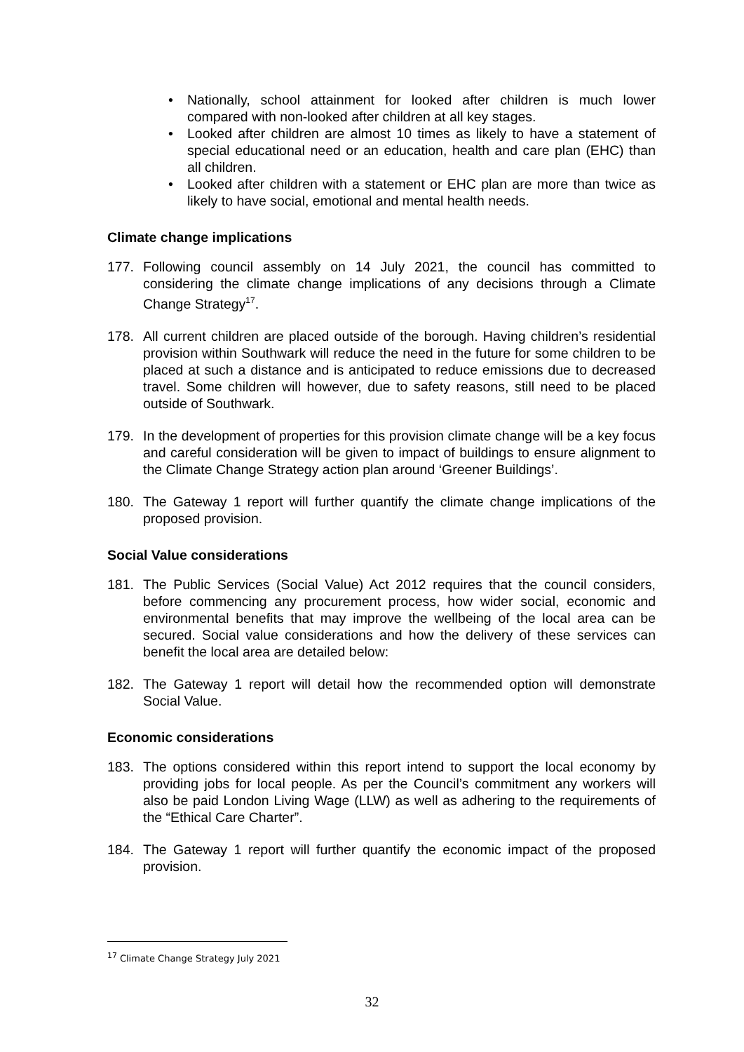• Nationally, school attainment for looked after children is much lower compared with non-looked after children at all key stages.
• Looked after children are almost 10 times as likely to have a statement of special educational need or an education, health and care plan (EHC) than all children.
• Looked after children with a statement or EHC plan are more than twice as likely to have social, emotional and mental health needs.
Climate change implications
177. Following council assembly on 14 July 2021, the council has committed to considering the climate change implications of any decisions through a Climate Change Strategy<sup>17</sup>.
178. All current children are placed outside of the borough. Having children’s residential provision within Southwark will reduce the need in the future for some children to be placed at such a distance and is anticipated to reduce emissions due to decreased travel. Some children will however, due to safety reasons, still need to be placed outside of Southwark.
179. In the development of properties for this provision climate change will be a key focus and careful consideration will be given to impact of buildings to ensure alignment to the Climate Change Strategy action plan around ‘Greener Buildings’.
180. The Gateway 1 report will further quantify the climate change implications of the proposed provision.
Social Value considerations
181. The Public Services (Social Value) Act 2012 requires that the council considers, before commencing any procurement process, how wider social, economic and environmental benefits that may improve the wellbeing of the local area can be secured. Social value considerations and how the delivery of these services can benefit the local area are detailed below:
182. The Gateway 1 report will detail how the recommended option will demonstrate Social Value.
Economic considerations
183. The options considered within this report intend to support the local economy by providing jobs for local people. As per the Council’s commitment any workers will also be paid London Living Wage (LLW) as well as adhering to the requirements of the “Ethical Care Charter”.
184. The Gateway 1 report will further quantify the economic impact of the proposed provision.
<sup>17</sup> Climate Change Strategy July 2021
32